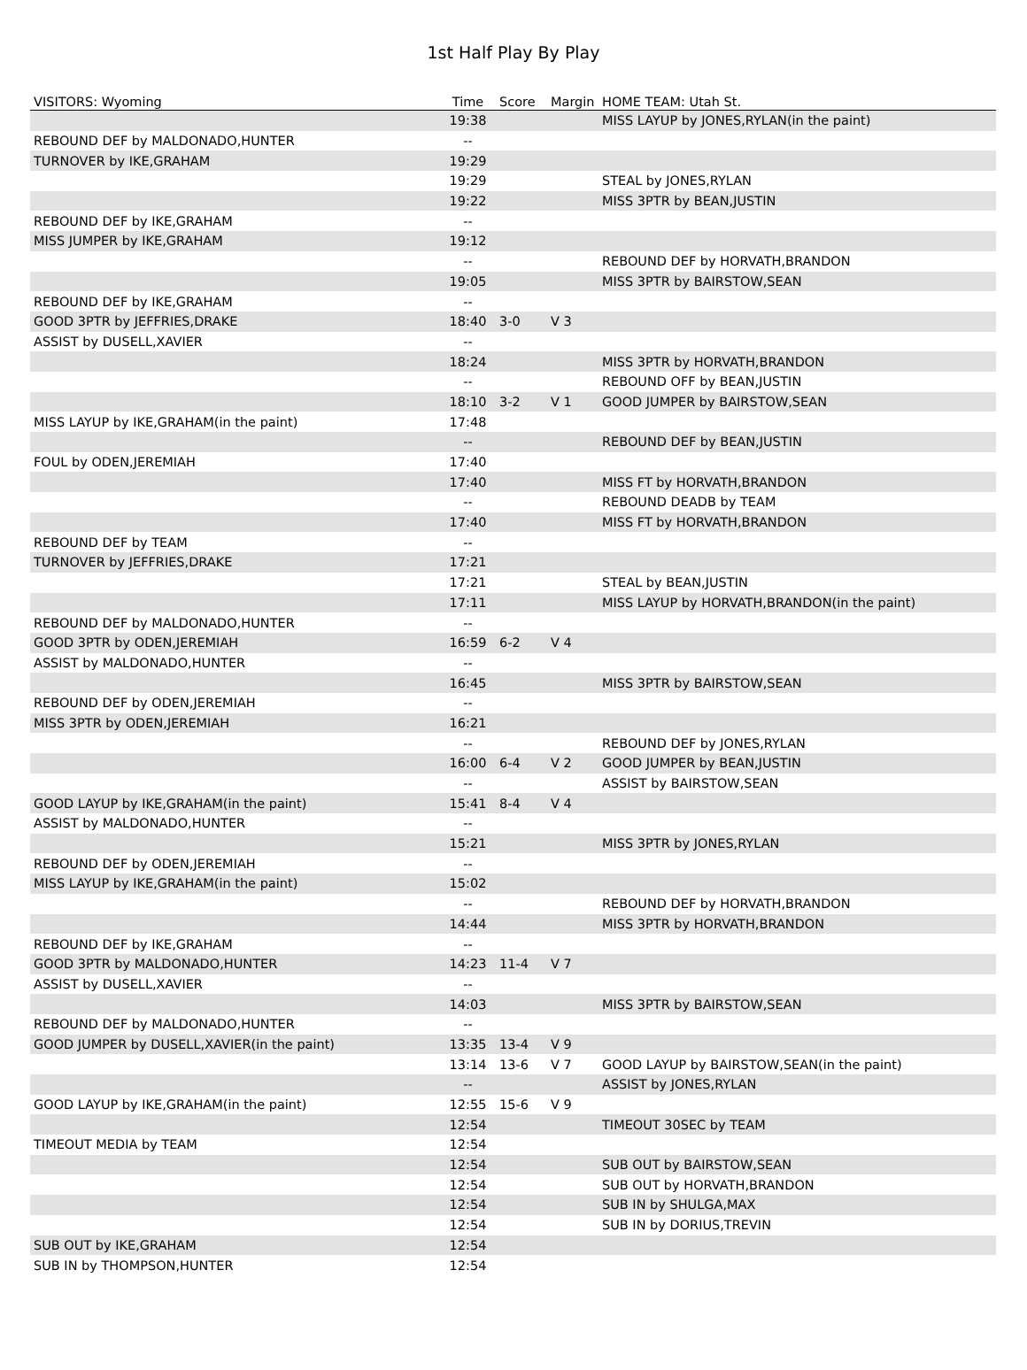1st Half Play By Play
| VISITORS: Wyoming | Time | Score | Margin | HOME TEAM: Utah St. |
| --- | --- | --- | --- | --- |
| | 19:38 | | | MISS LAYUP by JONES,RYLAN(in the paint) |
| REBOUND DEF by MALDONADO,HUNTER | -- | | | |
| TURNOVER by IKE,GRAHAM | 19:29 | | | |
| | 19:29 | | | STEAL by JONES,RYLAN |
| | 19:22 | | | MISS 3PTR by BEAN,JUSTIN |
| REBOUND DEF by IKE,GRAHAM | -- | | | |
| MISS JUMPER by IKE,GRAHAM | 19:12 | | | |
| | -- | | | REBOUND DEF by HORVATH,BRANDON |
| | 19:05 | | | MISS 3PTR by BAIRSTOW,SEAN |
| REBOUND DEF by IKE,GRAHAM | -- | | | |
| GOOD 3PTR by JEFFRIES,DRAKE | 18:40 | 3-0 | V 3 | |
| ASSIST by DUSELL,XAVIER | -- | | | |
| | 18:24 | | | MISS 3PTR by HORVATH,BRANDON |
| | -- | | | REBOUND OFF by BEAN,JUSTIN |
| | 18:10 | 3-2 | V 1 | GOOD JUMPER by BAIRSTOW,SEAN |
| MISS LAYUP by IKE,GRAHAM(in the paint) | 17:48 | | | |
| | -- | | | REBOUND DEF by BEAN,JUSTIN |
| FOUL by ODEN,JEREMIAH | 17:40 | | | |
| | 17:40 | | | MISS FT by HORVATH,BRANDON |
| | -- | | | REBOUND DEADB by TEAM |
| | 17:40 | | | MISS FT by HORVATH,BRANDON |
| REBOUND DEF by TEAM | -- | | | |
| TURNOVER by JEFFRIES,DRAKE | 17:21 | | | |
| | 17:21 | | | STEAL by BEAN,JUSTIN |
| | 17:11 | | | MISS LAYUP by HORVATH,BRANDON(in the paint) |
| REBOUND DEF by MALDONADO,HUNTER | -- | | | |
| GOOD 3PTR by ODEN,JEREMIAH | 16:59 | 6-2 | V 4 | |
| ASSIST by MALDONADO,HUNTER | -- | | | |
| | 16:45 | | | MISS 3PTR by BAIRSTOW,SEAN |
| REBOUND DEF by ODEN,JEREMIAH | -- | | | |
| MISS 3PTR by ODEN,JEREMIAH | 16:21 | | | |
| | -- | | | REBOUND DEF by JONES,RYLAN |
| | 16:00 | 6-4 | V 2 | GOOD JUMPER by BEAN,JUSTIN |
| | -- | | | ASSIST by BAIRSTOW,SEAN |
| GOOD LAYUP by IKE,GRAHAM(in the paint) | 15:41 | 8-4 | V 4 | |
| ASSIST by MALDONADO,HUNTER | -- | | | |
| | 15:21 | | | MISS 3PTR by JONES,RYLAN |
| REBOUND DEF by ODEN,JEREMIAH | -- | | | |
| MISS LAYUP by IKE,GRAHAM(in the paint) | 15:02 | | | |
| | -- | | | REBOUND DEF by HORVATH,BRANDON |
| | 14:44 | | | MISS 3PTR by HORVATH,BRANDON |
| REBOUND DEF by IKE,GRAHAM | -- | | | |
| GOOD 3PTR by MALDONADO,HUNTER | 14:23 | 11-4 | V 7 | |
| ASSIST by DUSELL,XAVIER | -- | | | |
| | 14:03 | | | MISS 3PTR by BAIRSTOW,SEAN |
| REBOUND DEF by MALDONADO,HUNTER | -- | | | |
| GOOD JUMPER by DUSELL,XAVIER(in the paint) | 13:35 | 13-4 | V 9 | |
| | 13:14 | 13-6 | V 7 | GOOD LAYUP by BAIRSTOW,SEAN(in the paint) |
| | -- | | | ASSIST by JONES,RYLAN |
| GOOD LAYUP by IKE,GRAHAM(in the paint) | 12:55 | 15-6 | V 9 | |
| | 12:54 | | | TIMEOUT 30SEC by TEAM |
| TIMEOUT MEDIA by TEAM | 12:54 | | | |
| | 12:54 | | | SUB OUT by BAIRSTOW,SEAN |
| | 12:54 | | | SUB OUT by HORVATH,BRANDON |
| | 12:54 | | | SUB IN by SHULGA,MAX |
| | 12:54 | | | SUB IN by DORIUS,TREVIN |
| SUB OUT by IKE,GRAHAM | 12:54 | | | |
| SUB IN by THOMPSON,HUNTER | 12:54 | | | |